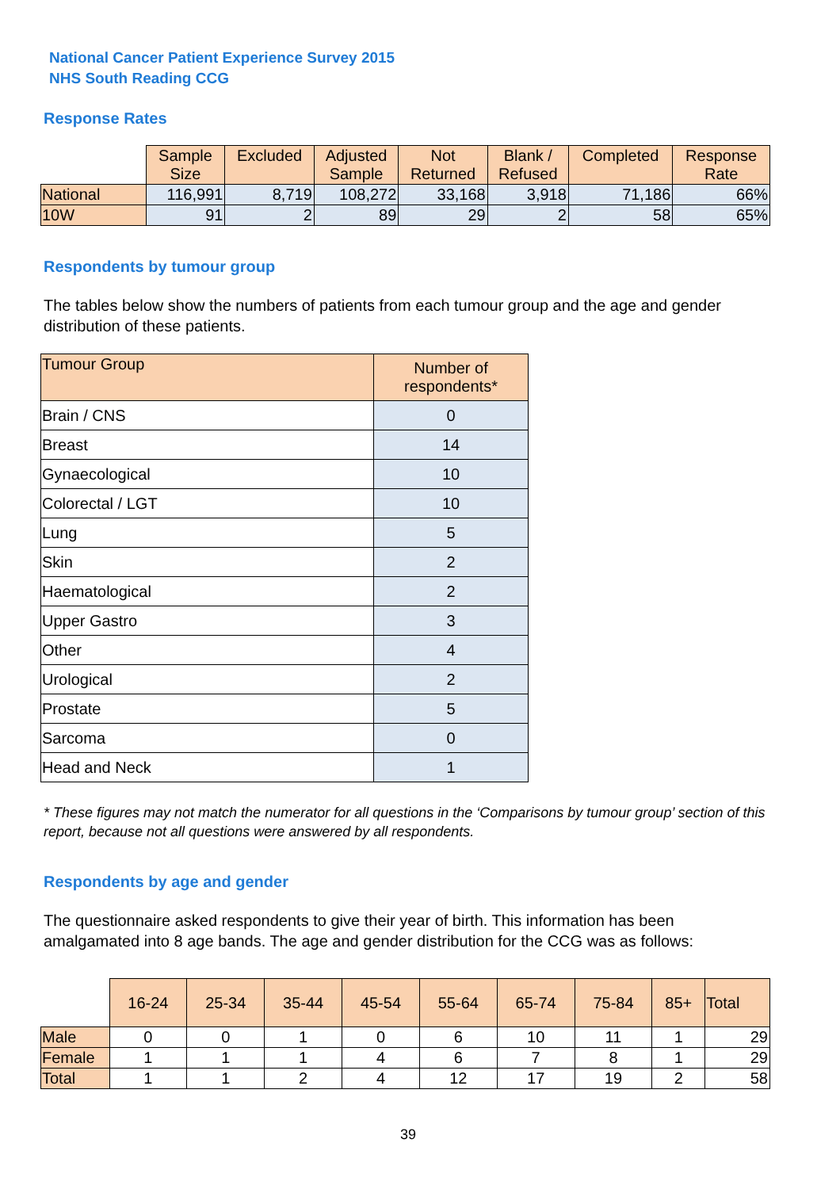National Cancer Patient Experience Survey 2015
NHS South Reading CCG
Response Rates
| | Sample Size | Excluded | Adjusted Sample | Not Returned | Blank / Refused | Completed | Response Rate |
| --- | --- | --- | --- | --- | --- | --- | --- |
| National | 116,991 | 8,719 | 108,272 | 33,168 | 3,918 | 71,186 | 66% |
| 10W | 91 | 2 | 89 | 29 | 2 | 58 | 65% |
Respondents by tumour group
The tables below show the numbers of patients from each tumour group and the age and gender distribution of these patients.
| Tumour Group | Number of respondents* |
| --- | --- |
| Brain / CNS | 0 |
| Breast | 14 |
| Gynaecological | 10 |
| Colorectal / LGT | 10 |
| Lung | 5 |
| Skin | 2 |
| Haematological | 2 |
| Upper Gastro | 3 |
| Other | 4 |
| Urological | 2 |
| Prostate | 5 |
| Sarcoma | 0 |
| Head and Neck | 1 |
* These figures may not match the numerator for all questions in the ‘Comparisons by tumour group’ section of this report, because not all questions were answered by all respondents.
Respondents by age and gender
The questionnaire asked respondents to give their year of birth. This information has been amalgamated into 8 age bands. The age and gender distribution for the CCG was as follows:
| | 16-24 | 25-34 | 35-44 | 45-54 | 55-64 | 65-74 | 75-84 | 85+ | Total |
| --- | --- | --- | --- | --- | --- | --- | --- | --- | --- |
| Male | 0 | 0 | 1 | 0 | 6 | 10 | 11 | 1 | 29 |
| Female | 1 | 1 | 1 | 4 | 6 | 7 | 8 | 1 | 29 |
| Total | 1 | 1 | 2 | 4 | 12 | 17 | 19 | 2 | 58 |
39